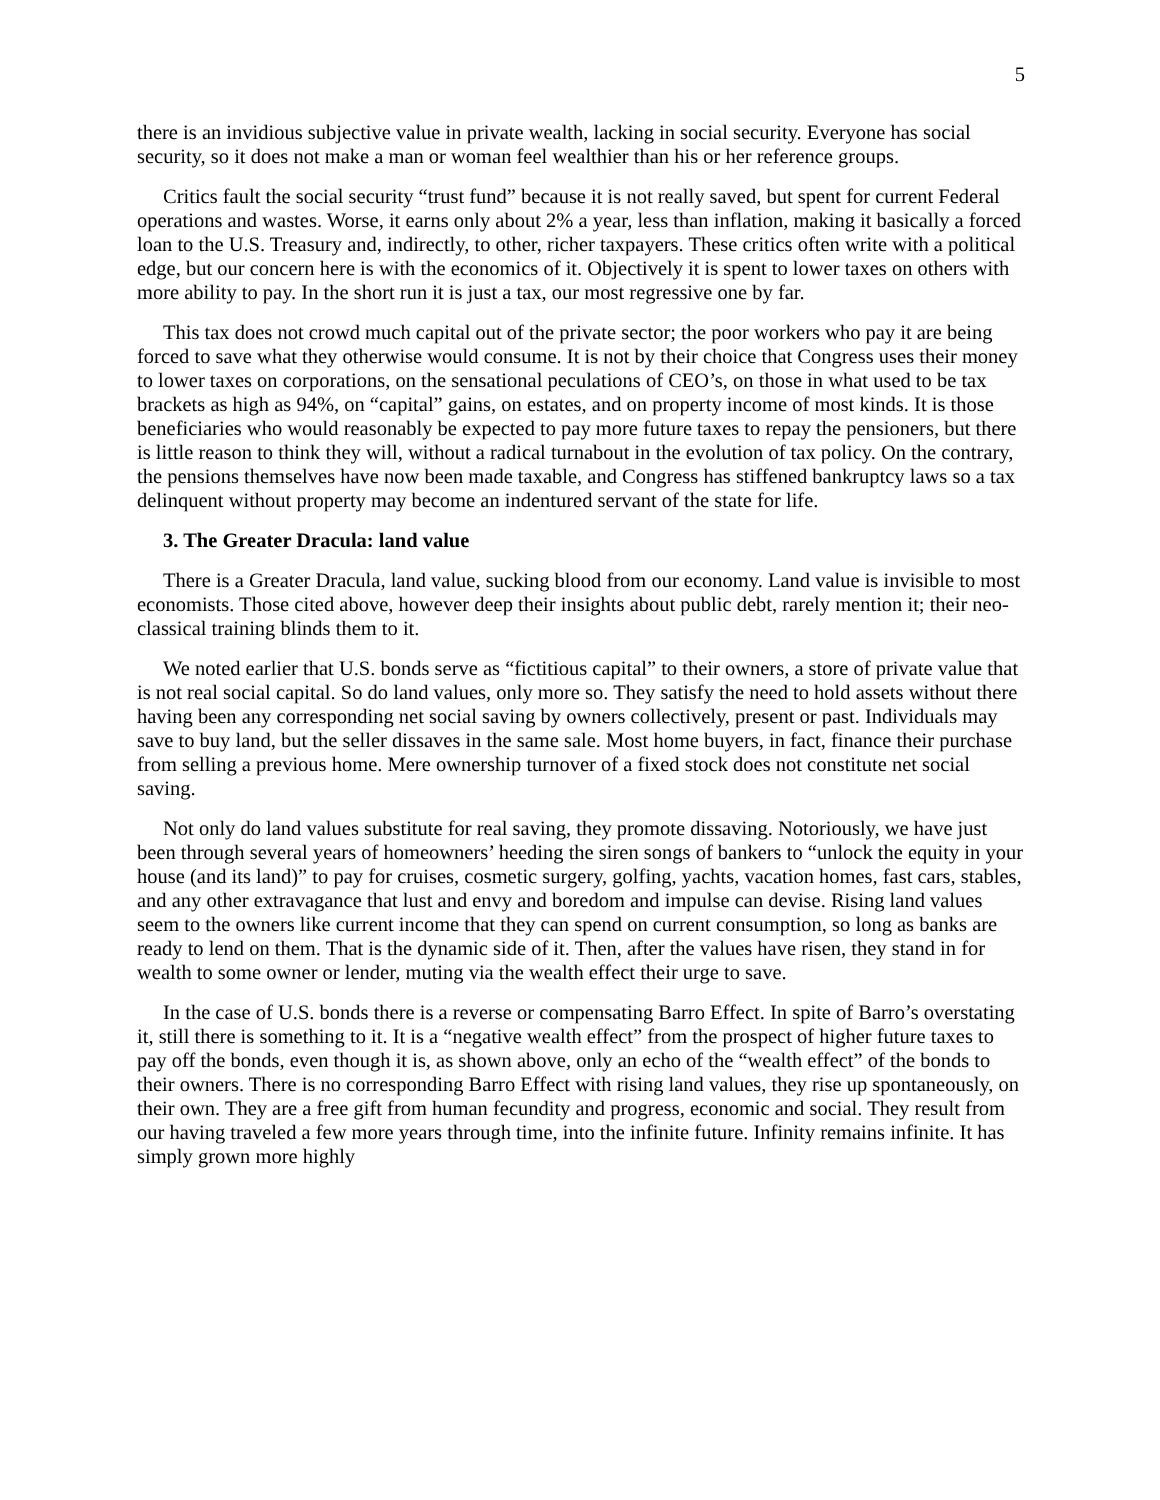5
there is an invidious subjective value in private wealth, lacking in social security. Everyone has social security, so it does not make a man or woman feel wealthier than his or her reference groups.
Critics fault the social security “trust fund” because it is not really saved, but spent for current Federal operations and wastes. Worse, it earns only about 2% a year, less than inflation, making it basically a forced loan to the U.S. Treasury and, indirectly, to other, richer taxpayers. These critics often write with a political edge, but our concern here is with the economics of it. Objectively it is spent to lower taxes on others with more ability to pay. In the short run it is just a tax, our most regressive one by far.
This tax does not crowd much capital out of the private sector; the poor workers who pay it are being forced to save what they otherwise would consume. It is not by their choice that Congress uses their money to lower taxes on corporations, on the sensational peculations of CEO’s, on those in what used to be tax brackets as high as 94%, on “capital” gains, on estates, and on property income of most kinds. It is those beneficiaries who would reasonably be expected to pay more future taxes to repay the pensioners, but there is little reason to think they will, without a radical turnabout in the evolution of tax policy. On the contrary, the pensions themselves have now been made taxable, and Congress has stiffened bankruptcy laws so a tax delinquent without property may become an indentured servant of the state for life.
3. The Greater Dracula: land value
There is a Greater Dracula, land value, sucking blood from our economy. Land value is invisible to most economists. Those cited above, however deep their insights about public debt, rarely mention it; their neo-classical training blinds them to it.
We noted earlier that U.S. bonds serve as “fictitious capital” to their owners, a store of private value that is not real social capital. So do land values, only more so. They satisfy the need to hold assets without there having been any corresponding net social saving by owners collectively, present or past. Individuals may save to buy land, but the seller dissaves in the same sale. Most home buyers, in fact, finance their purchase from selling a previous home. Mere ownership turnover of a fixed stock does not constitute net social saving.
Not only do land values substitute for real saving, they promote dissaving. Notoriously, we have just been through several years of homeowners’ heeding the siren songs of bankers to “unlock the equity in your house (and its land)” to pay for cruises, cosmetic surgery, golfing, yachts, vacation homes, fast cars, stables, and any other extravagance that lust and envy and boredom and impulse can devise. Rising land values seem to the owners like current income that they can spend on current consumption, so long as banks are ready to lend on them. That is the dynamic side of it. Then, after the values have risen, they stand in for wealth to some owner or lender, muting via the wealth effect their urge to save.
In the case of U.S. bonds there is a reverse or compensating Barro Effect. In spite of Barro’s overstating it, still there is something to it. It is a “negative wealth effect” from the prospect of higher future taxes to pay off the bonds, even though it is, as shown above, only an echo of the “wealth effect” of the bonds to their owners. There is no corresponding Barro Effect with rising land values, they rise up spontaneously, on their own. They are a free gift from human fecundity and progress, economic and social. They result from our having traveled a few more years through time, into the infinite future. Infinity remains infinite. It has simply grown more highly